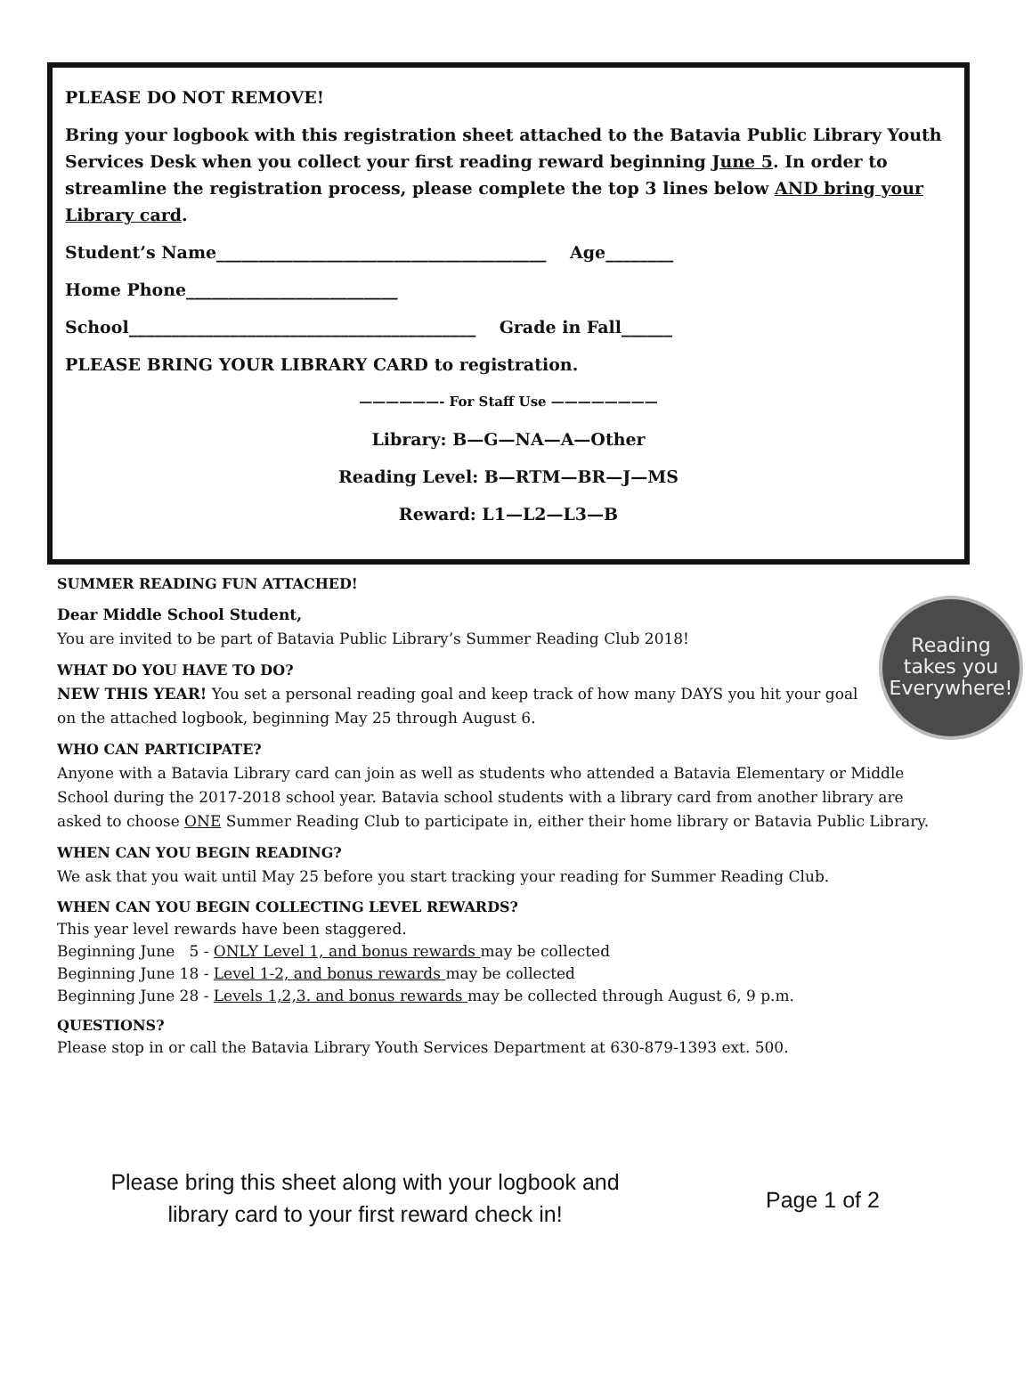PLEASE DO NOT REMOVE!
Bring your logbook with this registration sheet attached to the Batavia Public Library Youth Services Desk when you collect your first reading reward beginning June 5. In order to streamline the registration process, please complete the top 3 lines below AND bring your Library card.
Student’s Name_______________________________________ Age________
Home Phone_________________________
School_________________________________________ Grade in Fall______
PLEASE BRING YOUR LIBRARY CARD to registration.
——————- For Staff Use ————————
Library: B—G—NA—A—Other
Reading Level: B—RTM—BR—J—MS
Reward: L1—L2—L3—B
SUMMER READING FUN ATTACHED!
Reading
takes you
Everywhere!
Dear Middle School Student,
You are invited to be part of Batavia Public Library’s Summer Reading Club 2018!
WHAT DO YOU HAVE TO DO?
NEW THIS YEAR! You set a personal reading goal and keep track of how many DAYS you hit your goal on the attached logbook, beginning May 25 through August 6.
WHO CAN PARTICIPATE?
Anyone with a Batavia Library card can join as well as students who attended a Batavia Elementary or Middle School during the 2017-2018 school year. Batavia school students with a library card from another library are asked to choose ONE Summer Reading Club to participate in, either their home library or Batavia Public Library.
WHEN CAN YOU BEGIN READING?
We ask that you wait until May 25 before you start tracking your reading for Summer Reading Club.
WHEN CAN YOU BEGIN COLLECTING LEVEL REWARDS?
This year level rewards have been staggered.
Beginning June 5 - ONLY Level 1, and bonus rewards may be collected
Beginning June 18 - Level 1-2, and bonus rewards may be collected
Beginning June 28 - Levels 1,2,3. and bonus rewards may be collected through August 6, 9 p.m.
QUESTIONS?
Please stop in or call the Batavia Library Youth Services Department at 630-879-1393 ext. 500.
Please bring this sheet along with your logbook and library card to your first reward check in!
Page 1 of 2